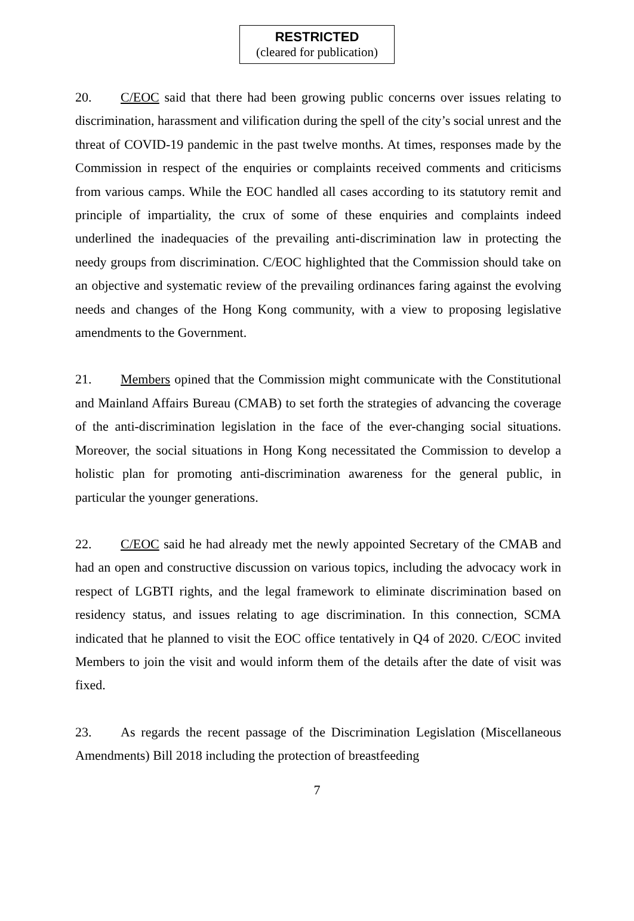RESTRICTED
(cleared for publication)
20. C/EOC said that there had been growing public concerns over issues relating to discrimination, harassment and vilification during the spell of the city’s social unrest and the threat of COVID-19 pandemic in the past twelve months. At times, responses made by the Commission in respect of the enquiries or complaints received comments and criticisms from various camps. While the EOC handled all cases according to its statutory remit and principle of impartiality, the crux of some of these enquiries and complaints indeed underlined the inadequacies of the prevailing anti-discrimination law in protecting the needy groups from discrimination. C/EOC highlighted that the Commission should take on an objective and systematic review of the prevailing ordinances faring against the evolving needs and changes of the Hong Kong community, with a view to proposing legislative amendments to the Government.
21. Members opined that the Commission might communicate with the Constitutional and Mainland Affairs Bureau (CMAB) to set forth the strategies of advancing the coverage of the anti-discrimination legislation in the face of the ever-changing social situations. Moreover, the social situations in Hong Kong necessitated the Commission to develop a holistic plan for promoting anti-discrimination awareness for the general public, in particular the younger generations.
22. C/EOC said he had already met the newly appointed Secretary of the CMAB and had an open and constructive discussion on various topics, including the advocacy work in respect of LGBTI rights, and the legal framework to eliminate discrimination based on residency status, and issues relating to age discrimination. In this connection, SCMA indicated that he planned to visit the EOC office tentatively in Q4 of 2020. C/EOC invited Members to join the visit and would inform them of the details after the date of visit was fixed.
23. As regards the recent passage of the Discrimination Legislation (Miscellaneous Amendments) Bill 2018 including the protection of breastfeeding
7